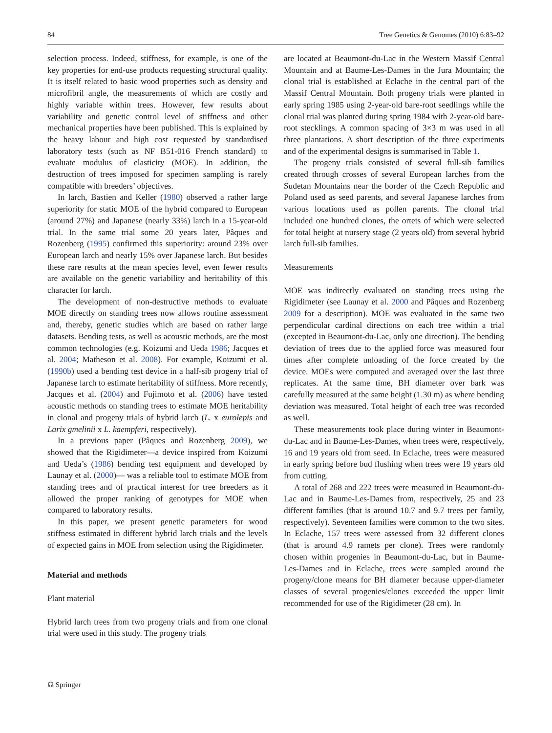84 Tree Genetics & Genomes (2010) 6:83–92
selection process. Indeed, stiffness, for example, is one of the key properties for end-use products requesting structural quality. It is itself related to basic wood properties such as density and microfibril angle, the measurements of which are costly and highly variable within trees. However, few results about variability and genetic control level of stiffness and other mechanical properties have been published. This is explained by the heavy labour and high cost requested by standardised laboratory tests (such as NF B51-016 French standard) to evaluate modulus of elasticity (MOE). In addition, the destruction of trees imposed for specimen sampling is rarely compatible with breeders’ objectives.
In larch, Bastien and Keller (1980) observed a rather large superiority for static MOE of the hybrid compared to European (around 27%) and Japanese (nearly 33%) larch in a 15-year-old trial. In the same trial some 20 years later, Pâques and Rozenberg (1995) confirmed this superiority: around 23% over European larch and nearly 15% over Japanese larch. But besides these rare results at the mean species level, even fewer results are available on the genetic variability and heritability of this character for larch.
The development of non-destructive methods to evaluate MOE directly on standing trees now allows routine assessment and, thereby, genetic studies which are based on rather large datasets. Bending tests, as well as acoustic methods, are the most common technologies (e.g. Koizumi and Ueda 1986; Jacques et al. 2004; Matheson et al. 2008). For example, Koizumi et al. (1990b) used a bending test device in a half-sib progeny trial of Japanese larch to estimate heritability of stiffness. More recently, Jacques et al. (2004) and Fujimoto et al. (2006) have tested acoustic methods on standing trees to estimate MOE heritability in clonal and progeny trials of hybrid larch (L. x eurolepis and Larix gmelinii x L. kaempferi, respectively).
In a previous paper (Pâques and Rozenberg 2009), we showed that the Rigidimeter—a device inspired from Koizumi and Ueda’s (1986) bending test equipment and developed by Launay et al. (2000)— was a reliable tool to estimate MOE from standing trees and of practical interest for tree breeders as it allowed the proper ranking of genotypes for MOE when compared to laboratory results.
In this paper, we present genetic parameters for wood stiffness estimated in different hybrid larch trials and the levels of expected gains in MOE from selection using the Rigidimeter.
Material and methods
Plant material
Hybrid larch trees from two progeny trials and from one clonal trial were used in this study. The progeny trials
are located at Beaumont-du-Lac in the Western Massif Central Mountain and at Baume-Les-Dames in the Jura Mountain; the clonal trial is established at Eclache in the central part of the Massif Central Mountain. Both progeny trials were planted in early spring 1985 using 2-year-old bare-root seedlings while the clonal trial was planted during spring 1984 with 2-year-old bare-root stecklings. A common spacing of 3×3 m was used in all three plantations. A short description of the three experiments and of the experimental designs is summarised in Table 1.
The progeny trials consisted of several full-sib families created through crosses of several European larches from the Sudetan Mountains near the border of the Czech Republic and Poland used as seed parents, and several Japanese larches from various locations used as pollen parents. The clonal trial included one hundred clones, the ortets of which were selected for total height at nursery stage (2 years old) from several hybrid larch full-sib families.
Measurements
MOE was indirectly evaluated on standing trees using the Rigidimeter (see Launay et al. 2000 and Pâques and Rozenberg 2009 for a description). MOE was evaluated in the same two perpendicular cardinal directions on each tree within a trial (excepted in Beaumont-du-Lac, only one direction). The bending deviation of trees due to the applied force was measured four times after complete unloading of the force created by the device. MOEs were computed and averaged over the last three replicates. At the same time, BH diameter over bark was carefully measured at the same height (1.30 m) as where bending deviation was measured. Total height of each tree was recorded as well.
These measurements took place during winter in Beaumont-du-Lac and in Baume-Les-Dames, when trees were, respectively, 16 and 19 years old from seed. In Eclache, trees were measured in early spring before bud flushing when trees were 19 years old from cutting.
A total of 268 and 222 trees were measured in Beaumont-du-Lac and in Baume-Les-Dames from, respectively, 25 and 23 different families (that is around 10.7 and 9.7 trees per family, respectively). Seventeen families were common to the two sites. In Eclache, 157 trees were assessed from 32 different clones (that is around 4.9 ramets per clone). Trees were randomly chosen within progenies in Beaumont-du-Lac, but in Baume-Les-Dames and in Eclache, trees were sampled around the progeny/clone means for BH diameter because upper-diameter classes of several progenies/clones exceeded the upper limit recommended for use of the Rigidimeter (28 cm). In
☊ Springer